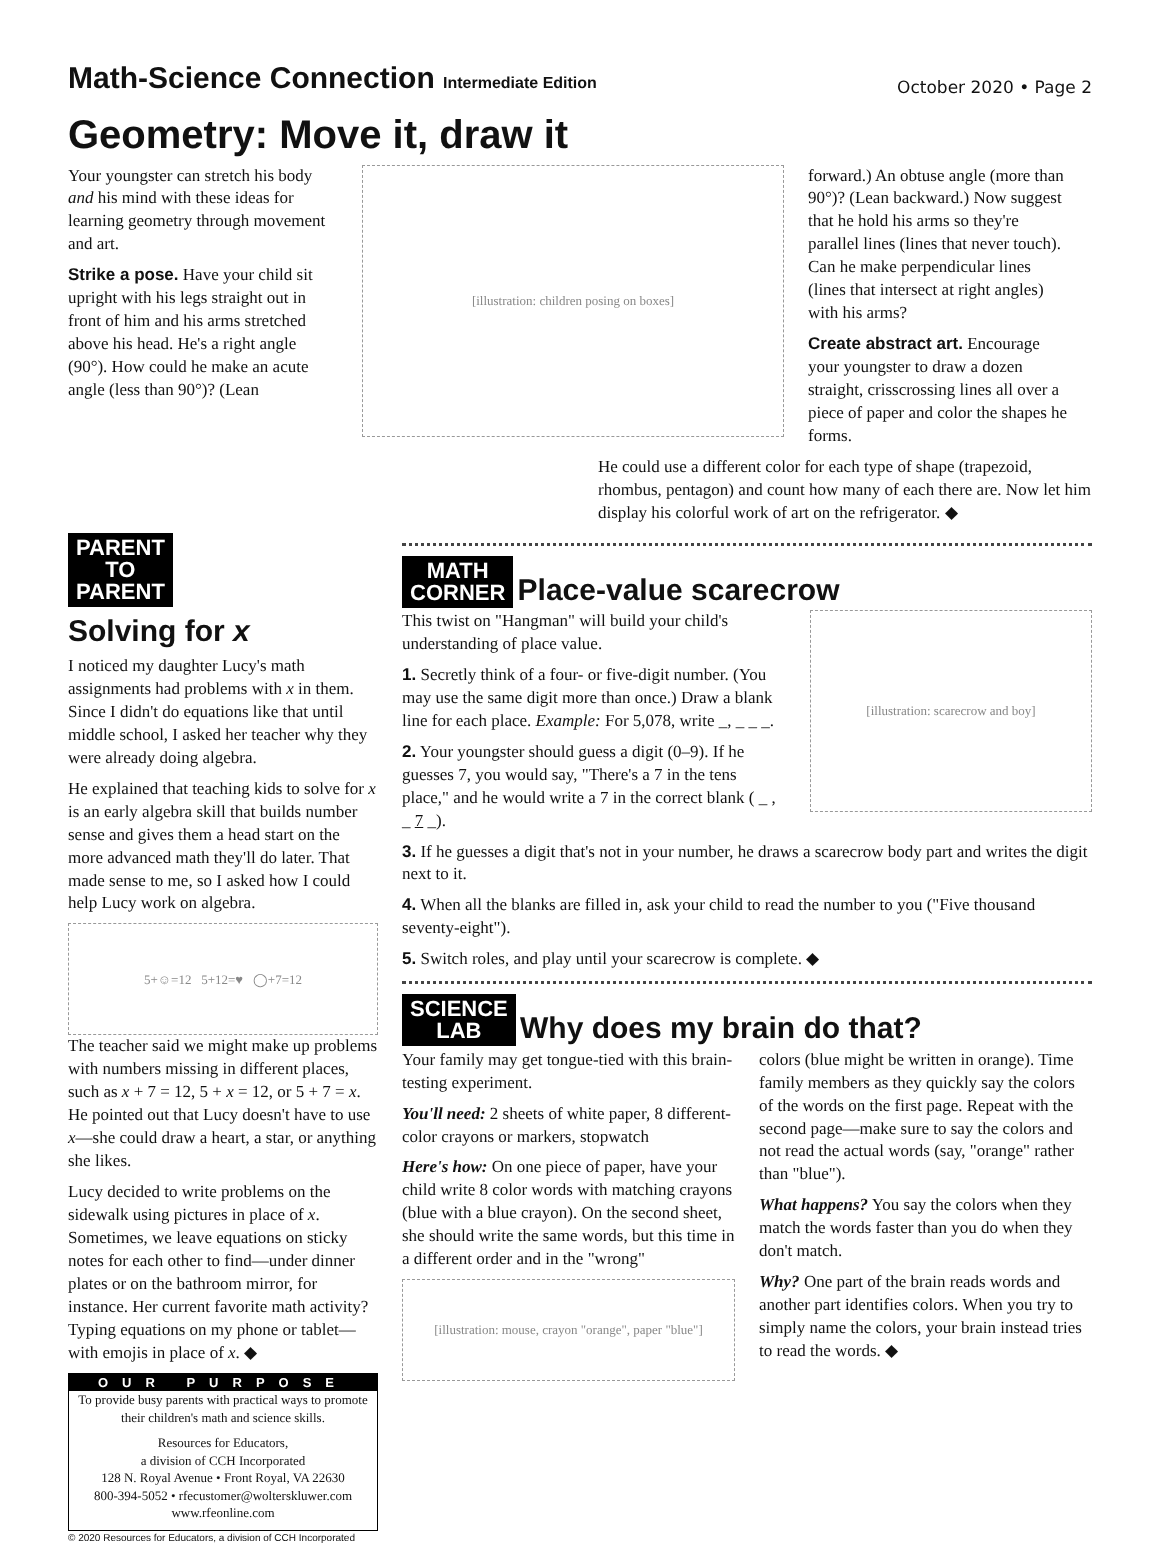Math-Science Connection Intermediate Edition
October 2020 • Page 2
Geometry: Move it, draw it
Your youngster can stretch his body and his mind with these ideas for learning geometry through movement and art.
Strike a pose. Have your child sit upright with his legs straight out in front of him and his arms stretched above his head. He's a right angle (90°). How could he make an acute angle (less than 90°)? (Lean
[illustration: children posing on boxes]
forward.) An obtuse angle (more than 90°)? (Lean backward.) Now suggest that he hold his arms so they're parallel lines (lines that never touch). Can he make perpendicular lines (lines that intersect at right angles) with his arms?
Create abstract art. Encourage your youngster to draw a dozen straight, crisscrossing lines all over a piece of paper and color the shapes he forms.
He could use a different color for each type of shape (trapezoid, rhombus, pentagon) and count how many of each there are. Now let him display his colorful work of art on the refrigerator. ◆
PARENT
TO
PARENT
Solving for x
I noticed my daughter Lucy's math assignments had problems with x in them. Since I didn't do equations like that until middle school, I asked her teacher why they were already doing algebra.
He explained that teaching kids to solve for x is an early algebra skill that builds number sense and gives them a head start on the more advanced math they'll do later. That made sense to me, so I asked how I could help Lucy work on algebra.
5+☺=12 5+12=♥ ◯+7=12
The teacher said we might make up problems with numbers missing in different places, such as x + 7 = 12, 5 + x = 12, or 5 + 7 = x. He pointed out that Lucy doesn't have to use x—she could draw a heart, a star, or anything she likes.
Lucy decided to write problems on the sidewalk using pictures in place of x. Sometimes, we leave equations on sticky notes for each other to find—under dinner plates or on the bathroom mirror, for instance. Her current favorite math activity? Typing equations on my phone or tablet—with emojis in place of x. ◆
OUR PURPOSE
To provide busy parents with practical ways to promote their children's math and science skills.
Resources for Educators,
a division of CCH Incorporated
128 N. Royal Avenue • Front Royal, VA 22630
800-394-5052 • rfecustomer@wolterskluwer.com
www.rfeonline.com
© 2020 Resources for Educators, a division of CCH Incorporated
MATH
CORNER
Place-value scarecrow
This twist on "Hangman" will build your child's understanding of place value.
1. Secretly think of a four- or five-digit number. (You may use the same digit more than once.) Draw a blank line for each place. Example: For 5,078, write _, _ _ _.
2. Your youngster should guess a digit (0–9). If he guesses 7, you would say, "There's a 7 in the tens place," and he would write a 7 in the correct blank ( _ , _ 7 _).
[illustration: scarecrow and boy]
3. If he guesses a digit that's not in your number, he draws a scarecrow body part and writes the digit next to it.
4. When all the blanks are filled in, ask your child to read the number to you ("Five thousand seventy-eight").
5. Switch roles, and play until your scarecrow is complete. ◆
SCIENCE
LAB
Why does my brain do that?
Your family may get tongue-tied with this brain-testing experiment.
You'll need: 2 sheets of white paper, 8 different-color crayons or markers, stopwatch
Here's how: On one piece of paper, have your child write 8 color words with matching crayons (blue with a blue crayon). On the second sheet, she should write the same words, but this time in a different order and in the "wrong"
[illustration: mouse, crayon "orange", paper "blue"]
colors (blue might be written in orange). Time family members as they quickly say the colors of the words on the first page. Repeat with the second page—make sure to say the colors and not read the actual words (say, "orange" rather than "blue").
What happens? You say the colors when they match the words faster than you do when they don't match.
Why? One part of the brain reads words and another part identifies colors. When you try to simply name the colors, your brain instead tries to read the words. ◆